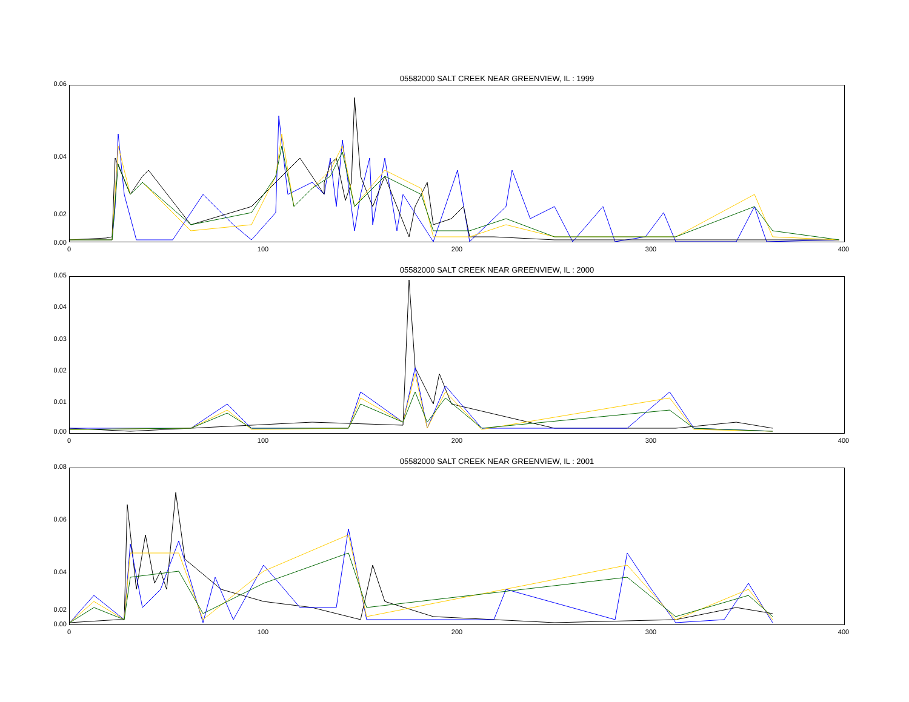05582000 SALT CREEK NEAR GREENVIEW, IL : 1999
0.06
0.04
0.02
0.00
0 100 200 300 400
05582000 SALT CREEK NEAR GREENVIEW, IL : 2000
0.05
0.04
0.03
0.02
0.01
0.00
0 100 200 300 400
05582000 SALT CREEK NEAR GREENVIEW, IL : 2001
0.08
0.06
0.04
0.02
0.00
0 100 200 300 400